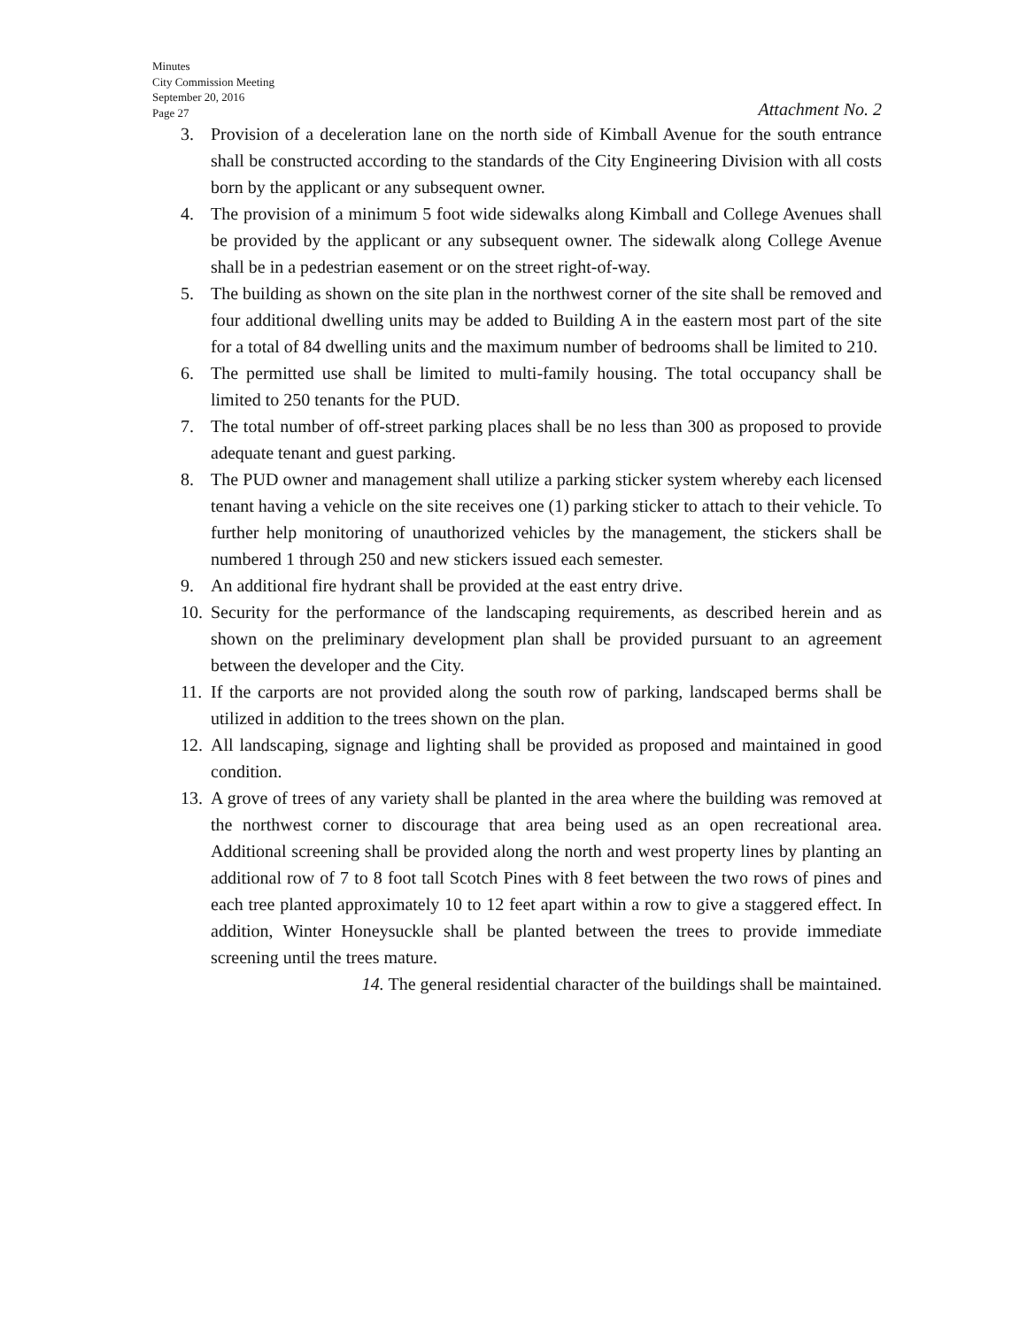Minutes
City Commission Meeting
September 20, 2016
Page 27
Attachment No. 2
3. Provision of a deceleration lane on the north side of Kimball Avenue for the south entrance shall be constructed according to the standards of the City Engineering Division with all costs born by the applicant or any subsequent owner.
4. The provision of a minimum 5 foot wide sidewalks along Kimball and College Avenues shall be provided by the applicant or any subsequent owner. The sidewalk along College Avenue shall be in a pedestrian easement or on the street right-of-way.
5. The building as shown on the site plan in the northwest corner of the site shall be removed and four additional dwelling units may be added to Building A in the eastern most part of the site for a total of 84 dwelling units and the maximum number of bedrooms shall be limited to 210.
6. The permitted use shall be limited to multi-family housing. The total occupancy shall be limited to 250 tenants for the PUD.
7. The total number of off-street parking places shall be no less than 300 as proposed to provide adequate tenant and guest parking.
8. The PUD owner and management shall utilize a parking sticker system whereby each licensed tenant having a vehicle on the site receives one (1) parking sticker to attach to their vehicle. To further help monitoring of unauthorized vehicles by the management, the stickers shall be numbered 1 through 250 and new stickers issued each semester.
9. An additional fire hydrant shall be provided at the east entry drive.
10. Security for the performance of the landscaping requirements, as described herein and as shown on the preliminary development plan shall be provided pursuant to an agreement between the developer and the City.
11. If the carports are not provided along the south row of parking, landscaped berms shall be utilized in addition to the trees shown on the plan.
12. All landscaping, signage and lighting shall be provided as proposed and maintained in good condition.
13. A grove of trees of any variety shall be planted in the area where the building was removed at the northwest corner to discourage that area being used as an open recreational area. Additional screening shall be provided along the north and west property lines by planting an additional row of 7 to 8 foot tall Scotch Pines with 8 feet between the two rows of pines and each tree planted approximately 10 to 12 feet apart within a row to give a staggered effect. In addition, Winter Honeysuckle shall be planted between the trees to provide immediate screening until the trees mature.
14. The general residential character of the buildings shall be maintained.